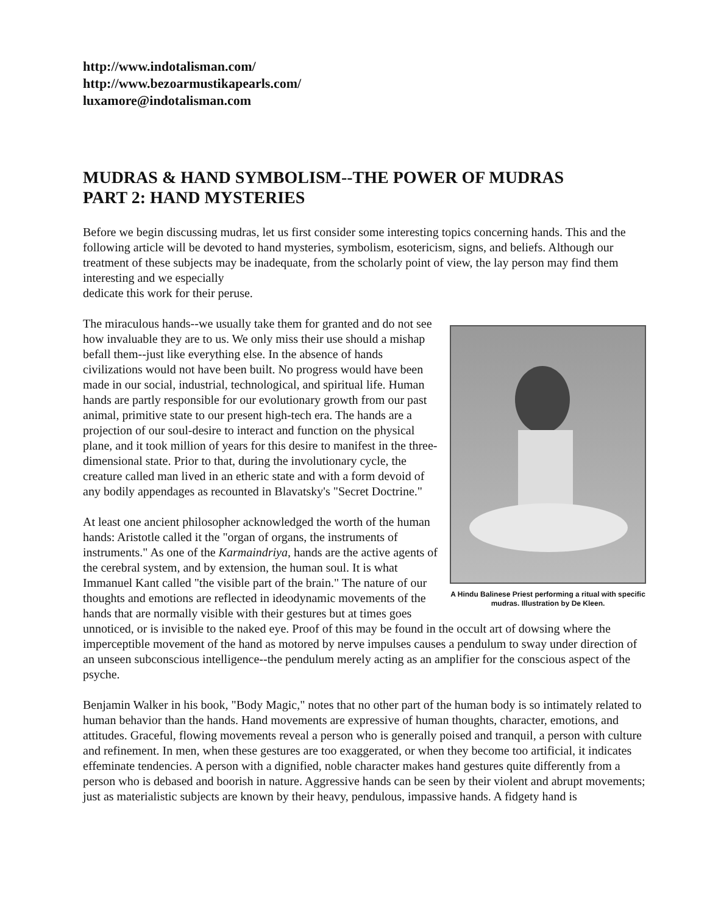http://www.indotalisman.com/
http://www.bezoarmustikapearls.com/
luxamore@indotalisman.com
MUDRAS & HAND SYMBOLISM--THE POWER OF MUDRAS
PART 2: HAND MYSTERIES
Before we begin discussing mudras, let us first consider some interesting topics concerning hands. This and the following article will be devoted to hand mysteries, symbolism, esotericism, signs, and beliefs. Although our treatment of these subjects may be inadequate, from the scholarly point of view, the lay person may find them interesting and we especially
dedicate this work for their peruse.
A Hindu Balinese Priest performing a ritual with specific mudras. Illustration by De Kleen.
The miraculous hands--we usually take them for granted and do not see how invaluable they are to us. We only miss their use should a mishap befall them--just like everything else. In the absence of hands civilizations would not have been built. No progress would have been made in our social, industrial, technological, and spiritual life. Human hands are partly responsible for our evolutionary growth from our past animal, primitive state to our present high-tech era. The hands are a projection of our soul-desire to interact and function on the physical plane, and it took million of years for this desire to manifest in the three-dimensional state. Prior to that, during the involutionary cycle, the creature called man lived in an etheric state and with a form devoid of any bodily appendages as recounted in Blavatsky's "Secret Doctrine."
At least one ancient philosopher acknowledged the worth of the human hands: Aristotle called it the "organ of organs, the instruments of instruments." As one of the Karmaindriya, hands are the active agents of the cerebral system, and by extension, the human soul. It is what Immanuel Kant called "the visible part of the brain." The nature of our thoughts and emotions are reflected in ideodynamic movements of the hands that are normally visible with their gestures but at times goes unnoticed, or is invisible to the naked eye. Proof of this may be found in the occult art of dowsing where the imperceptible movement of the hand as motored by nerve impulses causes a pendulum to sway under direction of an unseen subconscious intelligence--the pendulum merely acting as an amplifier for the conscious aspect of the psyche.
Benjamin Walker in his book, "Body Magic," notes that no other part of the human body is so intimately related to human behavior than the hands. Hand movements are expressive of human thoughts, character, emotions, and attitudes. Graceful, flowing movements reveal a person who is generally poised and tranquil, a person with culture and refinement. In men, when these gestures are too exaggerated, or when they become too artificial, it indicates effeminate tendencies. A person with a dignified, noble character makes hand gestures quite differently from a person who is debased and boorish in nature. Aggressive hands can be seen by their violent and abrupt movements; just as materialistic subjects are known by their heavy, pendulous, impassive hands. A fidgety hand is